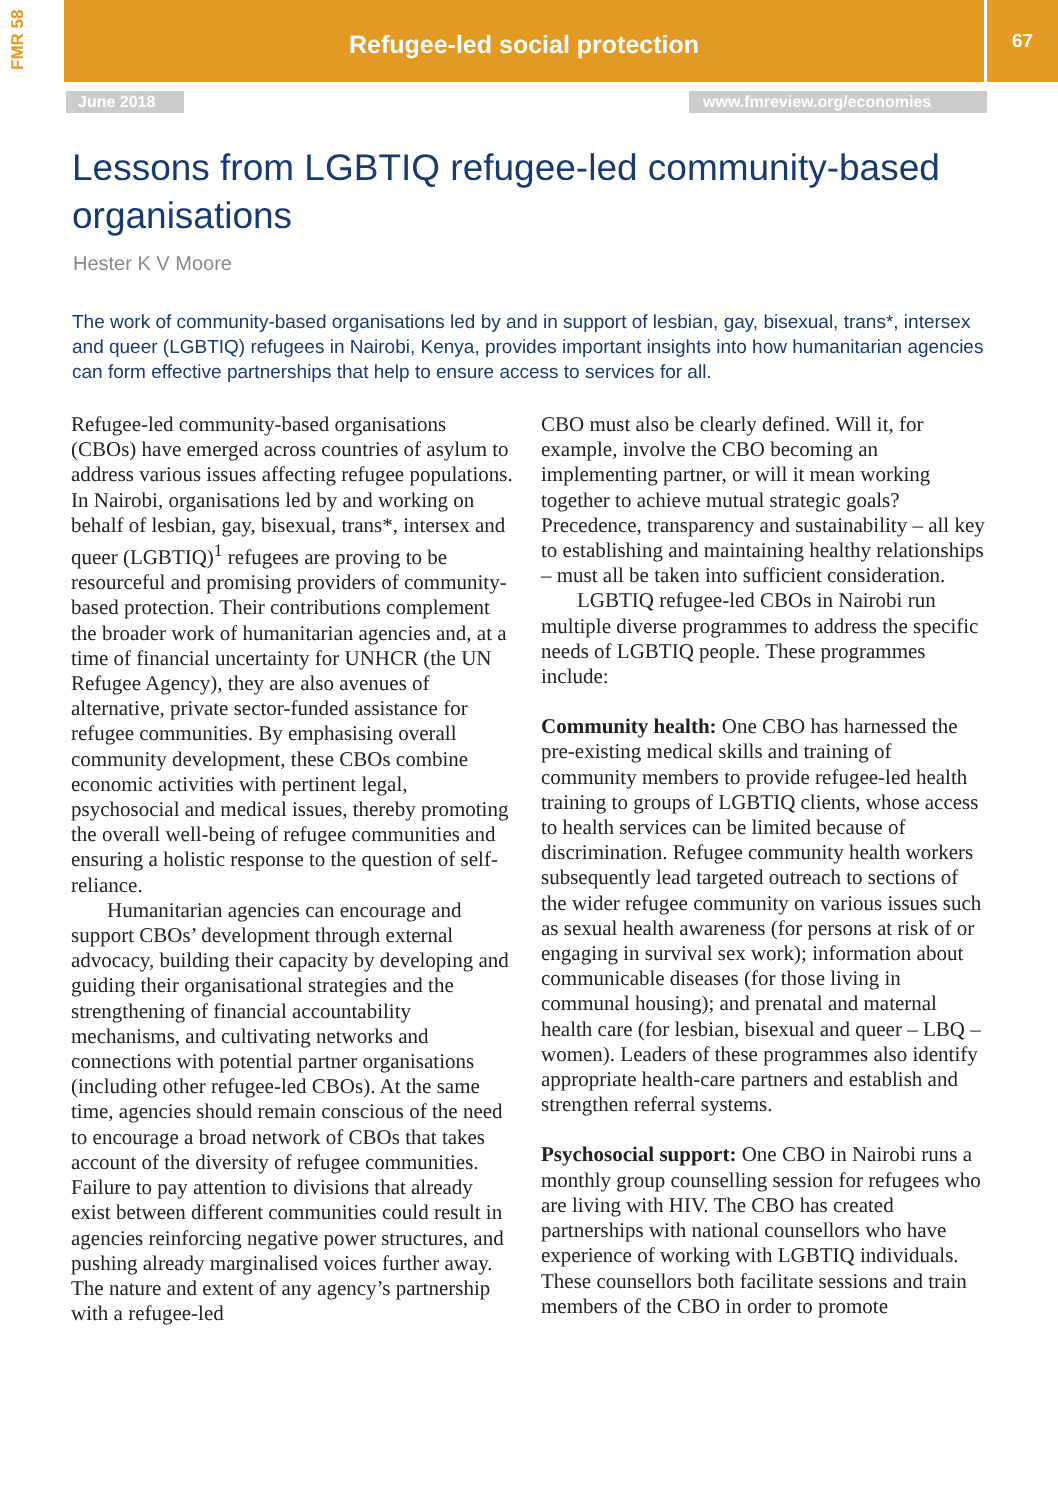FMR 58
Refugee-led social protection 67
June 2018 www.fmreview.org/economies
Lessons from LGBTIQ refugee-led community-based organisations
Hester K V Moore
The work of community-based organisations led by and in support of lesbian, gay, bisexual, trans*, intersex and queer (LGBTIQ) refugees in Nairobi, Kenya, provides important insights into how humanitarian agencies can form effective partnerships that help to ensure access to services for all.
Refugee-led community-based organisations (CBOs) have emerged across countries of asylum to address various issues affecting refugee populations. In Nairobi, organisations led by and working on behalf of lesbian, gay, bisexual, trans*, intersex and queer (LGBTIQ)<sup>1</sup> refugees are proving to be resourceful and promising providers of community-based protection. Their contributions complement the broader work of humanitarian agencies and, at a time of financial uncertainty for UNHCR (the UN Refugee Agency), they are also avenues of alternative, private sector-funded assistance for refugee communities. By emphasising overall community development, these CBOs combine economic activities with pertinent legal, psychosocial and medical issues, thereby promoting the overall well-being of refugee communities and ensuring a holistic response to the question of self-reliance.
Humanitarian agencies can encourage and support CBOs’ development through external advocacy, building their capacity by developing and guiding their organisational strategies and the strengthening of financial accountability mechanisms, and cultivating networks and connections with potential partner organisations (including other refugee-led CBOs). At the same time, agencies should remain conscious of the need to encourage a broad network of CBOs that takes account of the diversity of refugee communities. Failure to pay attention to divisions that already exist between different communities could result in agencies reinforcing negative power structures, and pushing already marginalised voices further away. The nature and extent of any agency’s partnership with a refugee-led
CBO must also be clearly defined. Will it, for example, involve the CBO becoming an implementing partner, or will it mean working together to achieve mutual strategic goals? Precedence, transparency and sustainability – all key to establishing and maintaining healthy relationships – must all be taken into sufficient consideration.
LGBTIQ refugee-led CBOs in Nairobi run multiple diverse programmes to address the specific needs of LGBTIQ people. These programmes include:
Community health: One CBO has harnessed the pre-existing medical skills and training of community members to provide refugee-led health training to groups of LGBTIQ clients, whose access to health services can be limited because of discrimination. Refugee community health workers subsequently lead targeted outreach to sections of the wider refugee community on various issues such as sexual health awareness (for persons at risk of or engaging in survival sex work); information about communicable diseases (for those living in communal housing); and prenatal and maternal health care (for lesbian, bisexual and queer – LBQ – women). Leaders of these programmes also identify appropriate health-care partners and establish and strengthen referral systems.
Psychosocial support: One CBO in Nairobi runs a monthly group counselling session for refugees who are living with HIV. The CBO has created partnerships with national counsellors who have experience of working with LGBTIQ individuals. These counsellors both facilitate sessions and train members of the CBO in order to promote